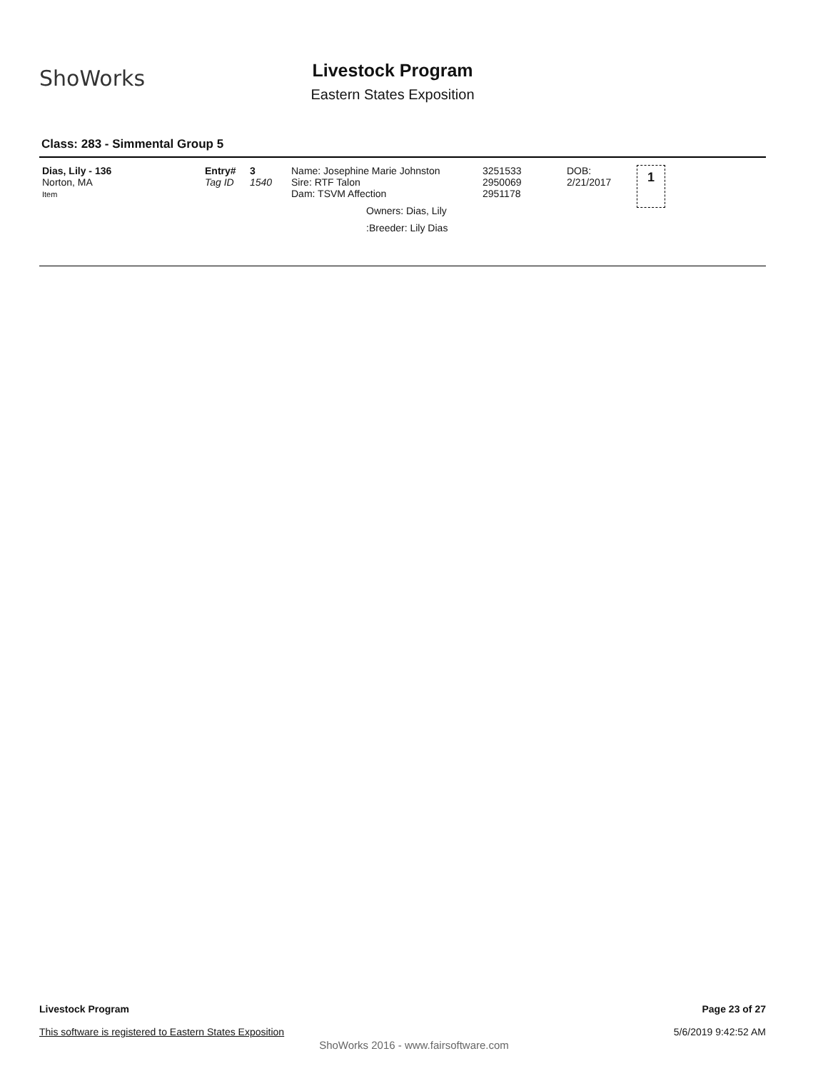ShoWorks
Livestock Program
Eastern States Exposition
Class: 283 - Simmental Group 5
| Dias, Lily - 136 Norton, MA Item | Entry# Tag ID | 3 1540 | Name: Josephine Marie Johnston Sire: RTF Talon Dam: TSVM Affection Owners: Dias, Lily :Breeder: Lily Dias | 3251533 2950069 2951178 | DOB: 2/21/2017 | 1 |
Page 23 of 27
5/6/2019 9:42:52 AM
Livestock Program
This software is registered to Eastern States Exposition
ShoWorks 2016 - www.fairsoftware.com